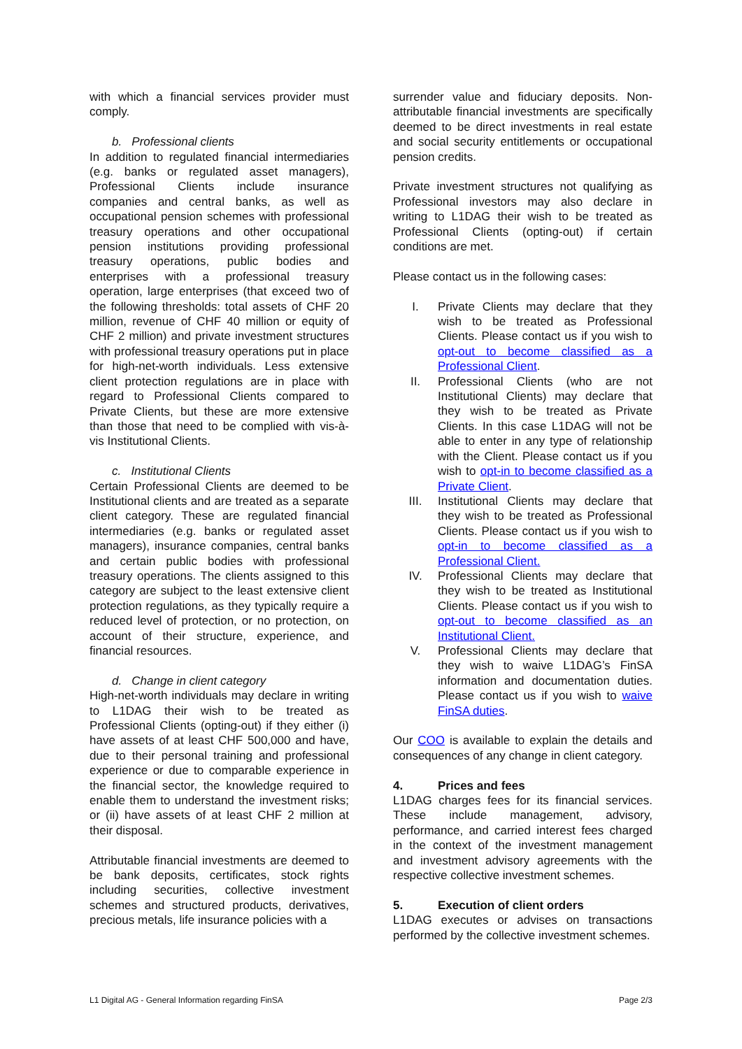with which a financial services provider must comply.
b. Professional clients
In addition to regulated financial intermediaries (e.g. banks or regulated asset managers), Professional Clients include insurance companies and central banks, as well as occupational pension schemes with professional treasury operations and other occupational pension institutions providing professional treasury operations, public bodies and enterprises with a professional treasury operation, large enterprises (that exceed two of the following thresholds: total assets of CHF 20 million, revenue of CHF 40 million or equity of CHF 2 million) and private investment structures with professional treasury operations put in place for high-net-worth individuals. Less extensive client protection regulations are in place with regard to Professional Clients compared to Private Clients, but these are more extensive than those that need to be complied with vis-à-vis Institutional Clients.
c. Institutional Clients
Certain Professional Clients are deemed to be Institutional clients and are treated as a separate client category. These are regulated financial intermediaries (e.g. banks or regulated asset managers), insurance companies, central banks and certain public bodies with professional treasury operations. The clients assigned to this category are subject to the least extensive client protection regulations, as they typically require a reduced level of protection, or no protection, on account of their structure, experience, and financial resources.
d. Change in client category
High-net-worth individuals may declare in writing to L1DAG their wish to be treated as Professional Clients (opting-out) if they either (i) have assets of at least CHF 500,000 and have, due to their personal training and professional experience or due to comparable experience in the financial sector, the knowledge required to enable them to understand the investment risks; or (ii) have assets of at least CHF 2 million at their disposal.
Attributable financial investments are deemed to be bank deposits, certificates, stock rights including securities, collective investment schemes and structured products, derivatives, precious metals, life insurance policies with a
surrender value and fiduciary deposits. Non-attributable financial investments are specifically deemed to be direct investments in real estate and social security entitlements or occupational pension credits.
Private investment structures not qualifying as Professional investors may also declare in writing to L1DAG their wish to be treated as Professional Clients (opting-out) if certain conditions are met.
Please contact us in the following cases:
I. Private Clients may declare that they wish to be treated as Professional Clients. Please contact us if you wish to opt-out to become classified as a Professional Client.
II. Professional Clients (who are not Institutional Clients) may declare that they wish to be treated as Private Clients. In this case L1DAG will not be able to enter in any type of relationship with the Client. Please contact us if you wish to opt-in to become classified as a Private Client.
III. Institutional Clients may declare that they wish to be treated as Professional Clients. Please contact us if you wish to opt-in to become classified as a Professional Client.
IV. Professional Clients may declare that they wish to be treated as Institutional Clients. Please contact us if you wish to opt-out to become classified as an Institutional Client.
V. Professional Clients may declare that they wish to waive L1DAG’s FinSA information and documentation duties. Please contact us if you wish to waive FinSA duties.
Our COO is available to explain the details and consequences of any change in client category.
4. Prices and fees
L1DAG charges fees for its financial services. These include management, advisory, performance, and carried interest fees charged in the context of the investment management and investment advisory agreements with the respective collective investment schemes.
5. Execution of client orders
L1DAG executes or advises on transactions performed by the collective investment schemes.
L1 Digital AG - General Information regarding FinSA Page 2/3